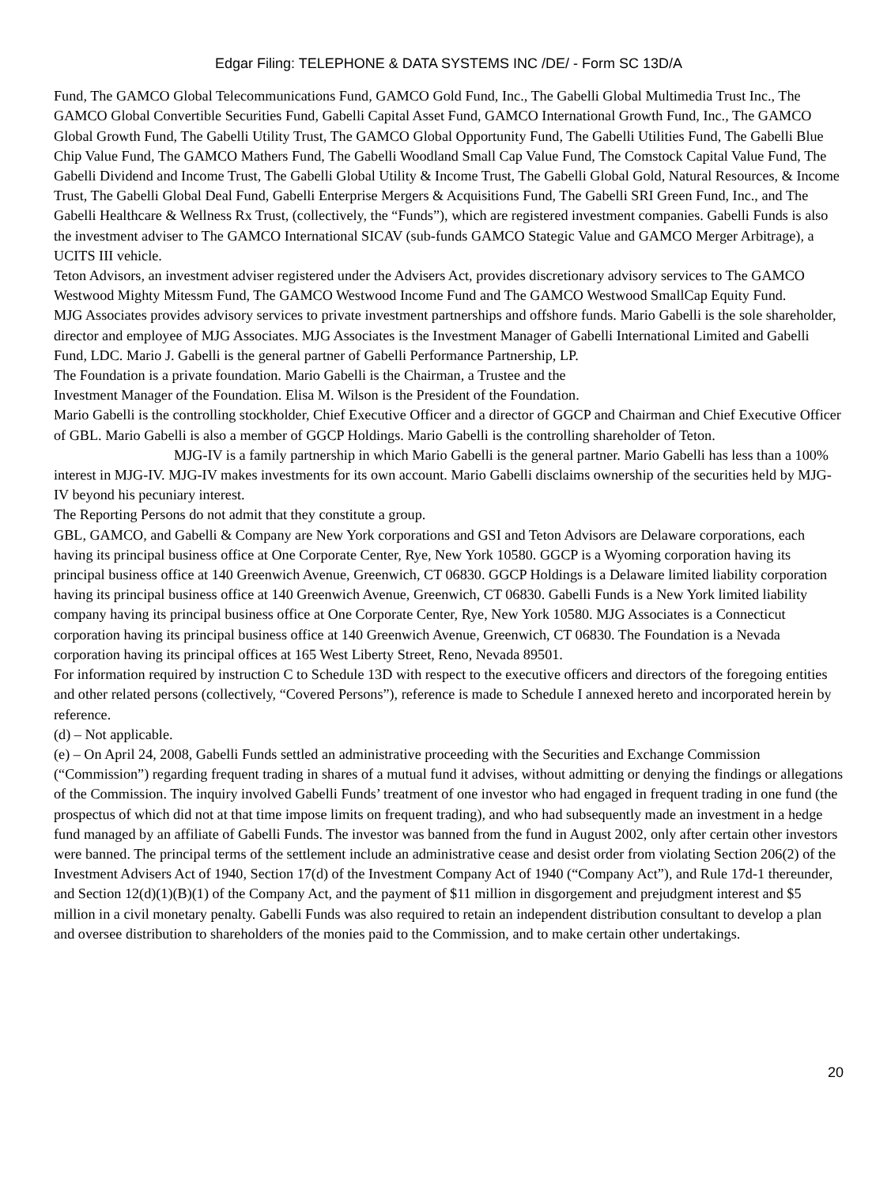Edgar Filing: TELEPHONE & DATA SYSTEMS INC /DE/ - Form SC 13D/A
Fund, The GAMCO Global Telecommunications Fund, GAMCO Gold Fund, Inc., The Gabelli Global Multimedia Trust Inc., The GAMCO Global Convertible Securities Fund, Gabelli Capital Asset Fund, GAMCO International Growth Fund, Inc., The GAMCO Global Growth Fund, The Gabelli Utility Trust, The GAMCO Global Opportunity Fund, The Gabelli Utilities Fund, The Gabelli Blue Chip Value Fund, The GAMCO Mathers Fund, The Gabelli Woodland Small Cap Value Fund, The Comstock Capital Value Fund, The Gabelli Dividend and Income Trust, The Gabelli Global Utility & Income Trust, The Gabelli Global Gold, Natural Resources, & Income Trust, The Gabelli Global Deal Fund, Gabelli Enterprise Mergers & Acquisitions Fund, The Gabelli SRI Green Fund, Inc., and The Gabelli Healthcare & Wellness Rx Trust, (collectively, the “Funds”), which are registered investment companies. Gabelli Funds is also the investment adviser to The GAMCO International SICAV (sub-funds GAMCO Stategic Value and GAMCO Merger Arbitrage), a UCITS III vehicle.
Teton Advisors, an investment adviser registered under the Advisers Act, provides discretionary advisory services to The GAMCO Westwood Mighty Mitessm Fund, The GAMCO Westwood Income Fund and The GAMCO Westwood SmallCap Equity Fund.
MJG Associates provides advisory services to private investment partnerships and offshore funds. Mario Gabelli is the sole shareholder, director and employee of MJG Associates. MJG Associates is the Investment Manager of Gabelli International Limited and Gabelli Fund, LDC. Mario J. Gabelli is the general partner of Gabelli Performance Partnership, LP.
The Foundation is a private foundation. Mario Gabelli is the Chairman, a Trustee and the
Investment Manager of the Foundation. Elisa M. Wilson is the President of the Foundation.
Mario Gabelli is the controlling stockholder, Chief Executive Officer and a director of GGCP and Chairman and Chief Executive Officer of GBL. Mario Gabelli is also a member of GGCP Holdings. Mario Gabelli is the controlling shareholder of Teton.
MJG-IV is a family partnership in which Mario Gabelli is the general partner. Mario Gabelli has less than a 100% interest in MJG-IV. MJG-IV makes investments for its own account. Mario Gabelli disclaims ownership of the securities held by MJG-IV beyond his pecuniary interest.
The Reporting Persons do not admit that they constitute a group.
GBL, GAMCO, and Gabelli & Company are New York corporations and GSI and Teton Advisors are Delaware corporations, each having its principal business office at One Corporate Center, Rye, New York 10580. GGCP is a Wyoming corporation having its principal business office at 140 Greenwich Avenue, Greenwich, CT 06830. GGCP Holdings is a Delaware limited liability corporation having its principal business office at 140 Greenwich Avenue, Greenwich, CT 06830. Gabelli Funds is a New York limited liability company having its principal business office at One Corporate Center, Rye, New York 10580. MJG Associates is a Connecticut corporation having its principal business office at 140 Greenwich Avenue, Greenwich, CT 06830. The Foundation is a Nevada corporation having its principal offices at 165 West Liberty Street, Reno, Nevada 89501.
For information required by instruction C to Schedule 13D with respect to the executive officers and directors of the foregoing entities and other related persons (collectively, “Covered Persons”), reference is made to Schedule I annexed hereto and incorporated herein by reference.
(d) – Not applicable.
(e) – On April 24, 2008, Gabelli Funds settled an administrative proceeding with the Securities and Exchange Commission (“Commission”) regarding frequent trading in shares of a mutual fund it advises, without admitting or denying the findings or allegations of the Commission. The inquiry involved Gabelli Funds’ treatment of one investor who had engaged in frequent trading in one fund (the prospectus of which did not at that time impose limits on frequent trading), and who had subsequently made an investment in a hedge fund managed by an affiliate of Gabelli Funds. The investor was banned from the fund in August 2002, only after certain other investors were banned. The principal terms of the settlement include an administrative cease and desist order from violating Section 206(2) of the Investment Advisers Act of 1940, Section 17(d) of the Investment Company Act of 1940 (“Company Act”), and Rule 17d-1 thereunder, and Section 12(d)(1)(B)(1) of the Company Act, and the payment of $11 million in disgorgement and prejudgment interest and $5 million in a civil monetary penalty. Gabelli Funds was also required to retain an independent distribution consultant to develop a plan and oversee distribution to shareholders of the monies paid to the Commission, and to make certain other undertakings.
20